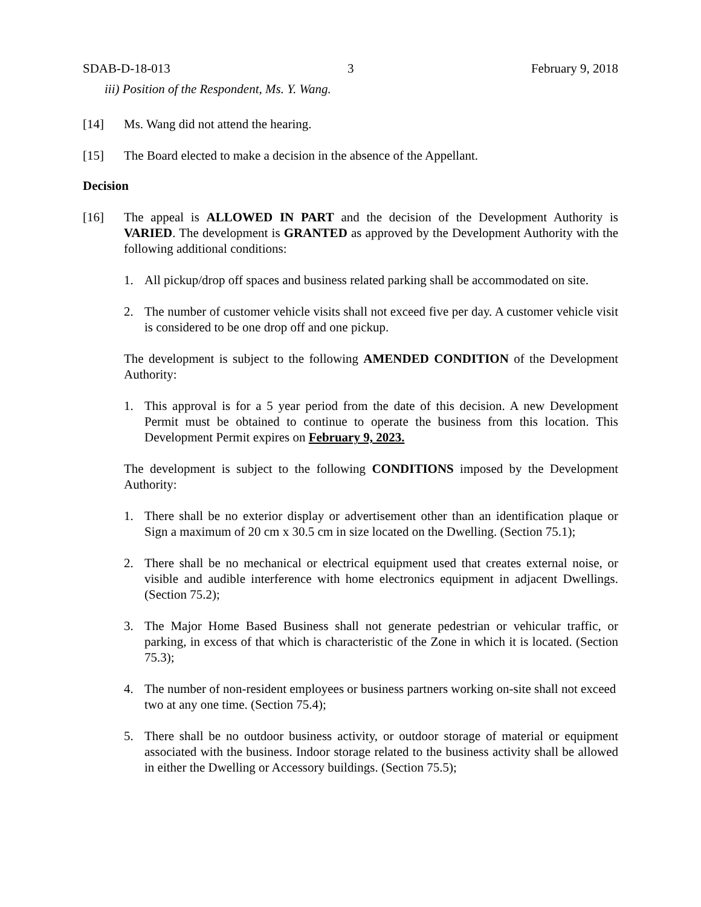SDAB-D-18-013 3 February 9, 2018
iii) Position of the Respondent, Ms. Y. Wang.
[14] Ms. Wang did not attend the hearing.
[15] The Board elected to make a decision in the absence of the Appellant.
Decision
[16] The appeal is ALLOWED IN PART and the decision of the Development Authority is VARIED. The development is GRANTED as approved by the Development Authority with the following additional conditions:
1. All pickup/drop off spaces and business related parking shall be accommodated on site.
2. The number of customer vehicle visits shall not exceed five per day. A customer vehicle visit is considered to be one drop off and one pickup.
The development is subject to the following AMENDED CONDITION of the Development Authority:
1. This approval is for a 5 year period from the date of this decision. A new Development Permit must be obtained to continue to operate the business from this location. This Development Permit expires on February 9, 2023.
The development is subject to the following CONDITIONS imposed by the Development Authority:
1. There shall be no exterior display or advertisement other than an identification plaque or Sign a maximum of 20 cm x 30.5 cm in size located on the Dwelling. (Section 75.1);
2. There shall be no mechanical or electrical equipment used that creates external noise, or visible and audible interference with home electronics equipment in adjacent Dwellings. (Section 75.2);
3. The Major Home Based Business shall not generate pedestrian or vehicular traffic, or parking, in excess of that which is characteristic of the Zone in which it is located. (Section 75.3);
4. The number of non-resident employees or business partners working on-site shall not exceed two at any one time. (Section 75.4);
5. There shall be no outdoor business activity, or outdoor storage of material or equipment associated with the business. Indoor storage related to the business activity shall be allowed in either the Dwelling or Accessory buildings. (Section 75.5);